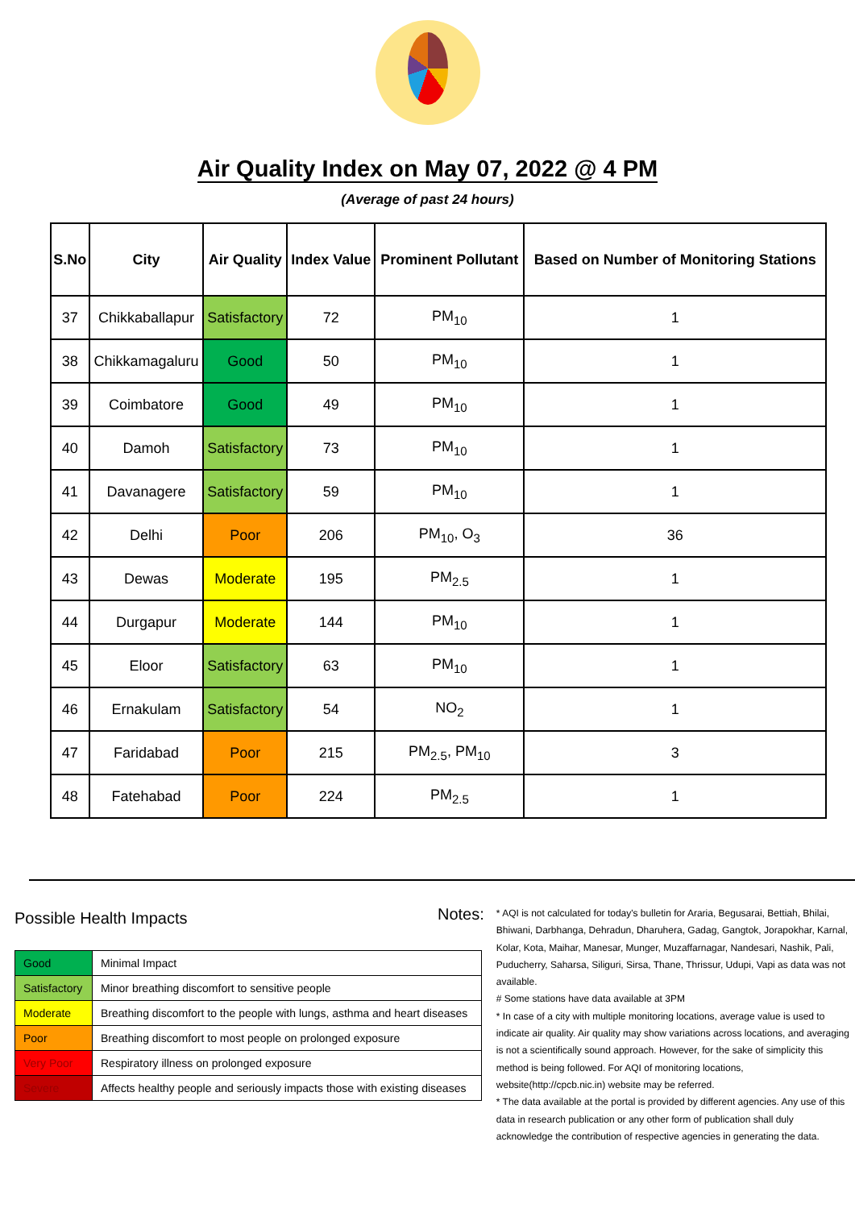Air Quality Index on May 07, 2022 @ 4 PM
(Average of past 24 hours)
| S.No | City | Air Quality | Index Value | Prominent Pollutant | Based on Number of Monitoring Stations |
| --- | --- | --- | --- | --- | --- |
| 37 | Chikkaballapur | Satisfactory | 72 | PM<sub>10</sub> | 1 |
| 38 | Chikkamagaluru | Good | 50 | PM<sub>10</sub> | 1 |
| 39 | Coimbatore | Good | 49 | PM<sub>10</sub> | 1 |
| 40 | Damoh | Satisfactory | 73 | PM<sub>10</sub> | 1 |
| 41 | Davanagere | Satisfactory | 59 | PM<sub>10</sub> | 1 |
| 42 | Delhi | Poor | 206 | PM<sub>10</sub>, O<sub>3</sub> | 36 |
| 43 | Dewas | Moderate | 195 | PM<sub>2.5</sub> | 1 |
| 44 | Durgapur | Moderate | 144 | PM<sub>10</sub> | 1 |
| 45 | Eloor | Satisfactory | 63 | PM<sub>10</sub> | 1 |
| 46 | Ernakulam | Satisfactory | 54 | NO<sub>2</sub> | 1 |
| 47 | Faridabad | Poor | 215 | PM<sub>2.5</sub>, PM<sub>10</sub> | 3 |
| 48 | Fatehabad | Poor | 224 | PM<sub>2.5</sub> | 1 |
Possible Health Impacts
| Good | Minimal Impact |
| Satisfactory | Minor breathing discomfort to sensitive people |
| Moderate | Breathing discomfort to the people with lungs, asthma and heart diseases |
| Poor | Breathing discomfort to most people on prolonged exposure |
| Very Poor | Respiratory illness on prolonged exposure |
| Severe | Affects healthy people and seriously impacts those with existing diseases |
Notes:
* AQI is not calculated for today's bulletin for Araria, Begusarai, Bettiah, Bhilai, Bhiwani, Darbhanga, Dehradun, Dharuhera, Gadag, Gangtok, Jorapokhar, Karnal, Kolar, Kota, Maihar, Manesar, Munger, Muzaffarnagar, Nandesari, Nashik, Pali, Puducherry, Saharsa, Siliguri, Sirsa, Thane, Thrissur, Udupi, Vapi as data was not available.
# Some stations have data available at 3PM
* In case of a city with multiple monitoring locations, average value is used to indicate air quality. Air quality may show variations across locations, and averaging is not a scientifically sound approach. However, for the sake of simplicity this method is being followed. For AQI of monitoring locations, website(http://cpcb.nic.in) website may be referred.
* The data available at the portal is provided by different agencies. Any use of this data in research publication or any other form of publication shall duly acknowledge the contribution of respective agencies in generating the data.